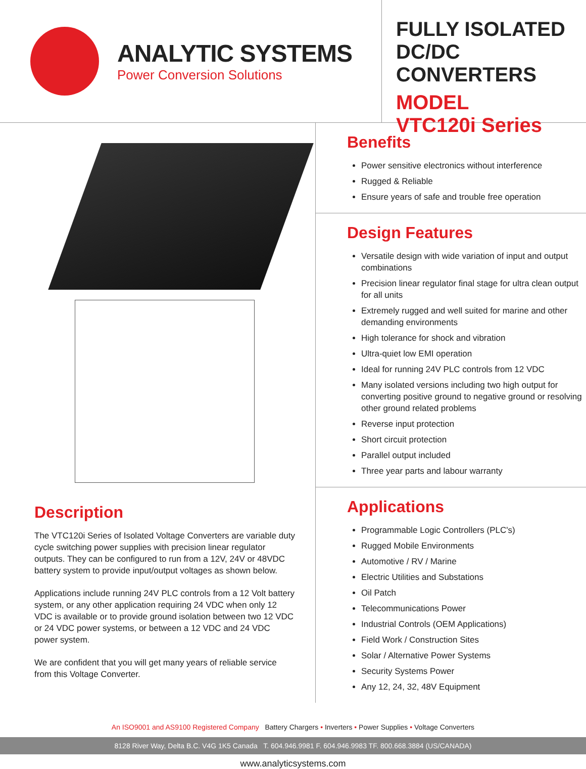ANALYTIC SYSTEMS
Power Conversion Solutions
FULLY ISOLATED
DC/DC CONVERTERS
MODEL
VTC120i Series
Description
The VTC120i Series of Isolated Voltage Converters are variable duty cycle switching power supplies with precision linear regulator outputs. They can be configured to run from a 12V, 24V or 48VDC battery system to provide input/output voltages as shown below.
Applications include running 24V PLC controls from a 12 Volt battery system, or any other application requiring 24 VDC when only 12 VDC is available or to provide ground isolation between two 12 VDC or 24 VDC power systems, or between a 12 VDC and 24 VDC power system.
We are confident that you will get many years of reliable service from this Voltage Converter.
Benefits
Power sensitive electronics without interference
Rugged & Reliable
Ensure years of safe and trouble free operation
Design Features
Versatile design with wide variation of input and output combinations
Precision linear regulator final stage for ultra clean output for all units
Extremely rugged and well suited for marine and other demanding environments
High tolerance for shock and vibration
Ultra-quiet low EMI operation
Ideal for running 24V PLC controls from 12 VDC
Many isolated versions including two high output for converting positive ground to negative ground or resolving other ground related problems
Reverse input protection
Short circuit protection
Parallel output included
Three year parts and labour warranty
Applications
Programmable Logic Controllers (PLC's)
Rugged Mobile Environments
Automotive / RV / Marine
Electric Utilities and Substations
Oil Patch
Telecommunications Power
Industrial Controls (OEM Applications)
Field Work / Construction Sites
Solar / Alternative Power Systems
Security Systems Power
Any 12, 24, 32, 48V Equipment
An ISO9001 and AS9100 Registered Company Battery Chargers • Inverters • Power Supplies • Voltage Converters
8128 River Way, Delta B.C. V4G 1K5 Canada T. 604.946.9981 F. 604.946.9983 TF. 800.668.3884 (US/CANADA)
www.analyticsystems.com